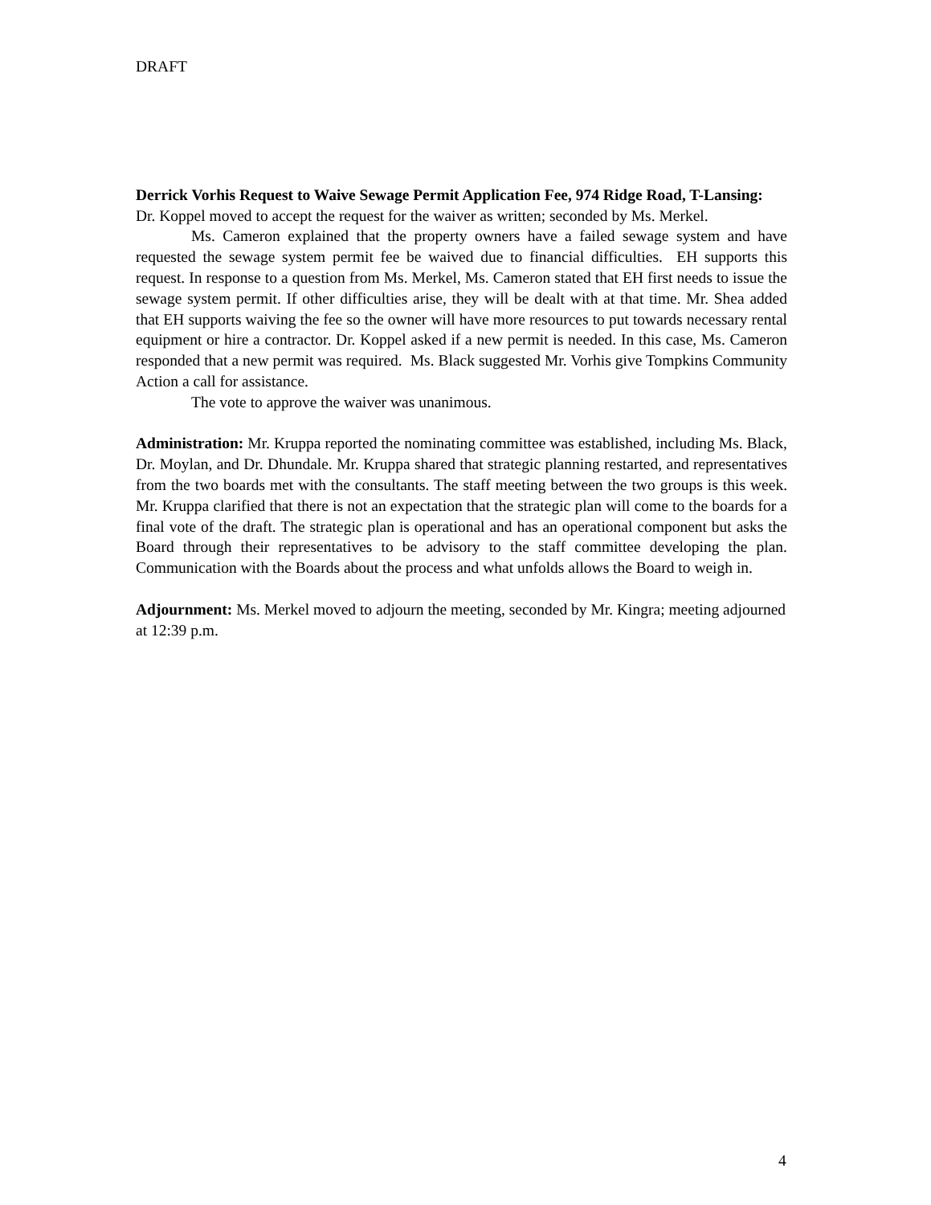DRAFT
Derrick Vorhis Request to Waive Sewage Permit Application Fee, 974 Ridge Road, T-Lansing: Dr. Koppel moved to accept the request for the waiver as written; seconded by Ms. Merkel.
Ms. Cameron explained that the property owners have a failed sewage system and have requested the sewage system permit fee be waived due to financial difficulties. EH supports this request. In response to a question from Ms. Merkel, Ms. Cameron stated that EH first needs to issue the sewage system permit. If other difficulties arise, they will be dealt with at that time. Mr. Shea added that EH supports waiving the fee so the owner will have more resources to put towards necessary rental equipment or hire a contractor. Dr. Koppel asked if a new permit is needed. In this case, Ms. Cameron responded that a new permit was required. Ms. Black suggested Mr. Vorhis give Tompkins Community Action a call for assistance.
The vote to approve the waiver was unanimous.
Administration: Mr. Kruppa reported the nominating committee was established, including Ms. Black, Dr. Moylan, and Dr. Dhundale. Mr. Kruppa shared that strategic planning restarted, and representatives from the two boards met with the consultants. The staff meeting between the two groups is this week. Mr. Kruppa clarified that there is not an expectation that the strategic plan will come to the boards for a final vote of the draft. The strategic plan is operational and has an operational component but asks the Board through their representatives to be advisory to the staff committee developing the plan. Communication with the Boards about the process and what unfolds allows the Board to weigh in.
Adjournment: Ms. Merkel moved to adjourn the meeting, seconded by Mr. Kingra; meeting adjourned at 12:39 p.m.
4